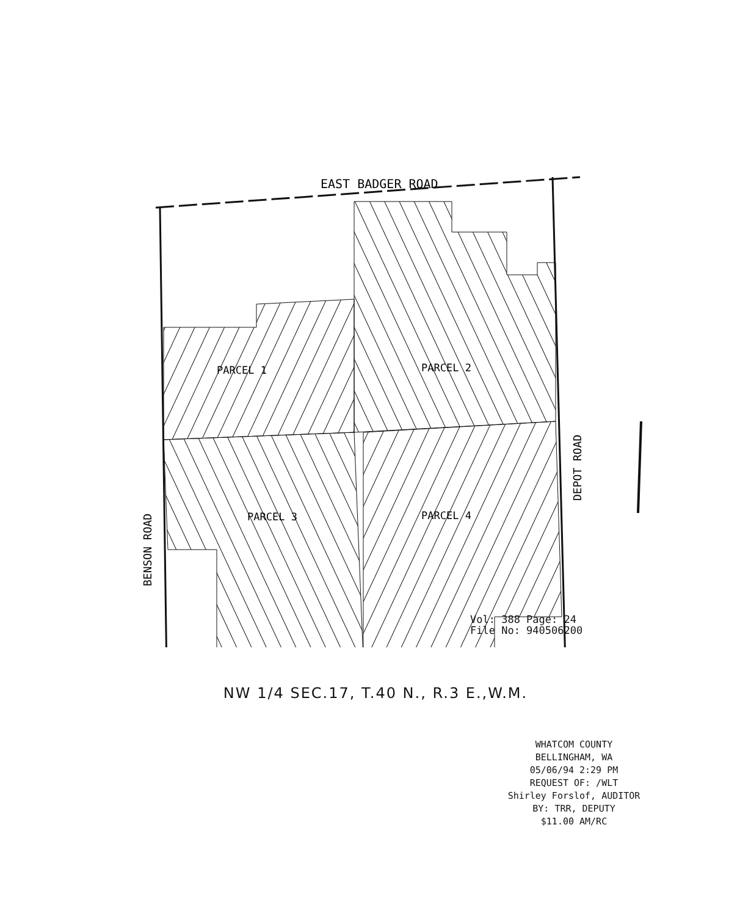EAST BADGER ROAD
PARCEL 1
PARCEL 2
PARCEL 3
PARCEL 4
BENSON ROAD
DEPOT ROAD
Vol: 388 Page: 24
File No: 940506200
NW 1/4 SEC.17, T.40 N., R.3 E.,W.M.
WHATCOM COUNTY
BELLINGHAM, WA
05/06/94 2:29 PM
REQUEST OF: /WLT
Shirley Forslof, AUDITOR
BY: TRR, DEPUTY
$11.00 AM/RC